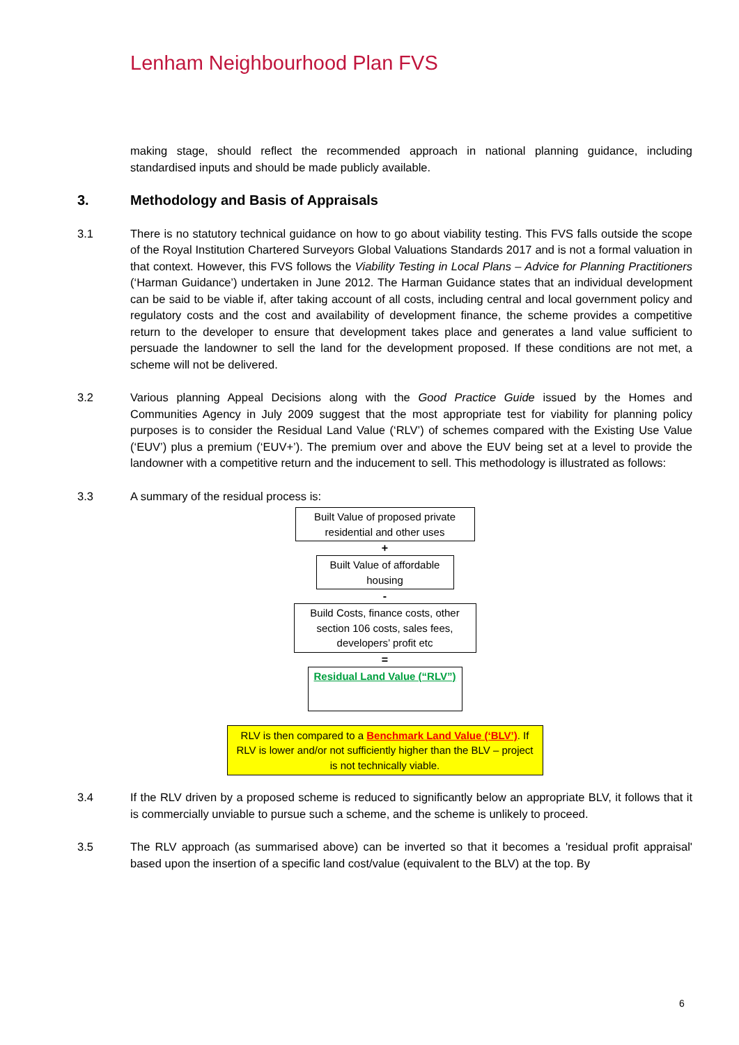Lenham Neighbourhood Plan FVS
making stage, should reflect the recommended approach in national planning guidance, including standardised inputs and should be made publicly available.
3. Methodology and Basis of Appraisals
3.1 There is no statutory technical guidance on how to go about viability testing. This FVS falls outside the scope of the Royal Institution Chartered Surveyors Global Valuations Standards 2017 and is not a formal valuation in that context. However, this FVS follows the Viability Testing in Local Plans – Advice for Planning Practitioners (‘Harman Guidance’) undertaken in June 2012. The Harman Guidance states that an individual development can be said to be viable if, after taking account of all costs, including central and local government policy and regulatory costs and the cost and availability of development finance, the scheme provides a competitive return to the developer to ensure that development takes place and generates a land value sufficient to persuade the landowner to sell the land for the development proposed. If these conditions are not met, a scheme will not be delivered.
3.2 Various planning Appeal Decisions along with the Good Practice Guide issued by the Homes and Communities Agency in July 2009 suggest that the most appropriate test for viability for planning policy purposes is to consider the Residual Land Value (‘RLV’) of schemes compared with the Existing Use Value (‘EUV’) plus a premium (‘EUV+’). The premium over and above the EUV being set at a level to provide the landowner with a competitive return and the inducement to sell. This methodology is illustrated as follows:
3.3 A summary of the residual process is:
Built Value of proposed private residential and other uses
+
Built Value of affordable housing
-
Build Costs, finance costs, other section 106 costs, sales fees, developers’ profit etc
=
Residual Land Value (“RLV”)
RLV is then compared to a Benchmark Land Value (‘BLV’). If RLV is lower and/or not sufficiently higher than the BLV – project is not technically viable.
3.4 If the RLV driven by a proposed scheme is reduced to significantly below an appropriate BLV, it follows that it is commercially unviable to pursue such a scheme, and the scheme is unlikely to proceed.
3.5 The RLV approach (as summarised above) can be inverted so that it becomes a 'residual profit appraisal' based upon the insertion of a specific land cost/value (equivalent to the BLV) at the top. By
6